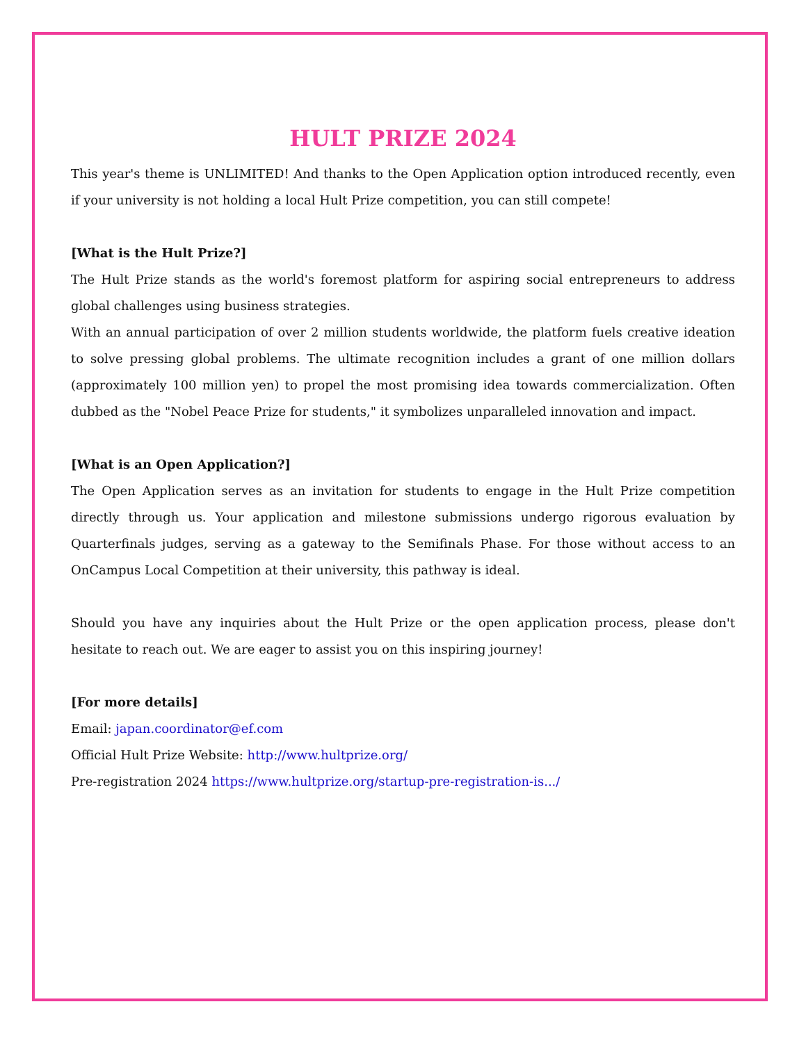HULT PRIZE 2024
This year's theme is UNLIMITED! And thanks to the Open Application option introduced recently, even if your university is not holding a local Hult Prize competition, you can still compete!
[What is the Hult Prize?]
The Hult Prize stands as the world's foremost platform for aspiring social entrepreneurs to address global challenges using business strategies.
With an annual participation of over 2 million students worldwide, the platform fuels creative ideation to solve pressing global problems. The ultimate recognition includes a grant of one million dollars (approximately 100 million yen) to propel the most promising idea towards commercialization. Often dubbed as the "Nobel Peace Prize for students," it symbolizes unparalleled innovation and impact.
[What is an Open Application?]
The Open Application serves as an invitation for students to engage in the Hult Prize competition directly through us. Your application and milestone submissions undergo rigorous evaluation by Quarterfinals judges, serving as a gateway to the Semifinals Phase. For those without access to an OnCampus Local Competition at their university, this pathway is ideal.
Should you have any inquiries about the Hult Prize or the open application process, please don't hesitate to reach out. We are eager to assist you on this inspiring journey!
[For more details]
Email: japan.coordinator@ef.com
Official Hult Prize Website: http://www.hultprize.org/
Pre-registration 2024 https://www.hultprize.org/startup-pre-registration-is.../